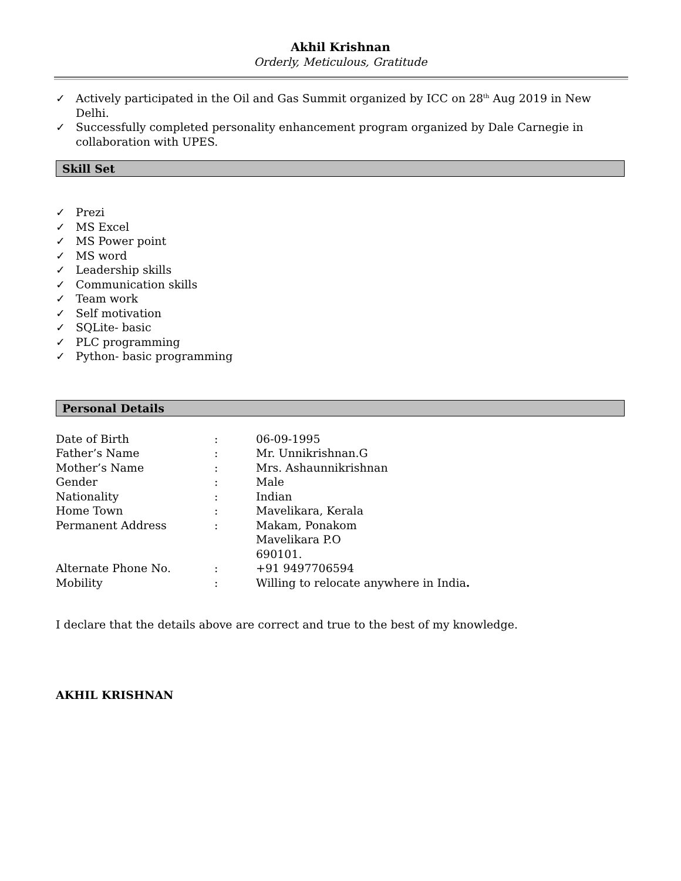Akhil Krishnan
Orderly, Meticulous, Gratitude
✓ Actively participated in the Oil and Gas Summit organized by ICC on 28<sup>th</sup> Aug 2019 in New Delhi.
✓ Successfully completed personality enhancement program organized by Dale Carnegie in collaboration with UPES.
Skill Set
✓ Prezi
✓ MS Excel
✓ MS Power point
✓ MS word
✓ Leadership skills
✓ Communication skills
✓ Team work
✓ Self motivation
✓ SQLite- basic
✓ PLC programming
✓ Python- basic programming
Personal Details
| Date of Birth | : | 06-09-1995 |
| Father’s Name | : | Mr. Unnikrishnan.G |
| Mother’s Name | : | Mrs. Ashaunnikrishnan |
| Gender | : | Male |
| Nationality | : | Indian |
| Home Town | : | Mavelikara, Kerala |
| Permanent Address | : | Makam, Ponakom Mavelikara P.O 690101. |
| Alternate Phone No. | : | +91 9497706594 |
| Mobility | : | Willing to relocate anywhere in India . |
I declare that the details above are correct and true to the best of my knowledge.
AKHIL KRISHNAN